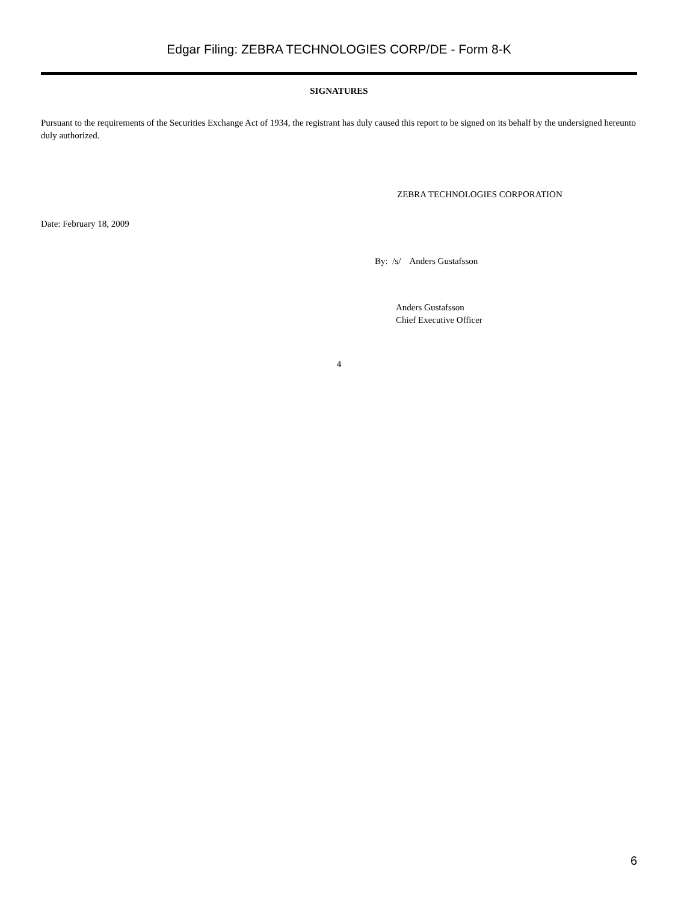Edgar Filing: ZEBRA TECHNOLOGIES CORP/DE - Form 8-K
SIGNATURES
Pursuant to the requirements of the Securities Exchange Act of 1934, the registrant has duly caused this report to be signed on its behalf by the undersigned hereunto duly authorized.
ZEBRA TECHNOLOGIES CORPORATION
Date: February 18, 2009
By: /s/ Anders Gustafsson
Anders Gustafsson
Chief Executive Officer
4
6